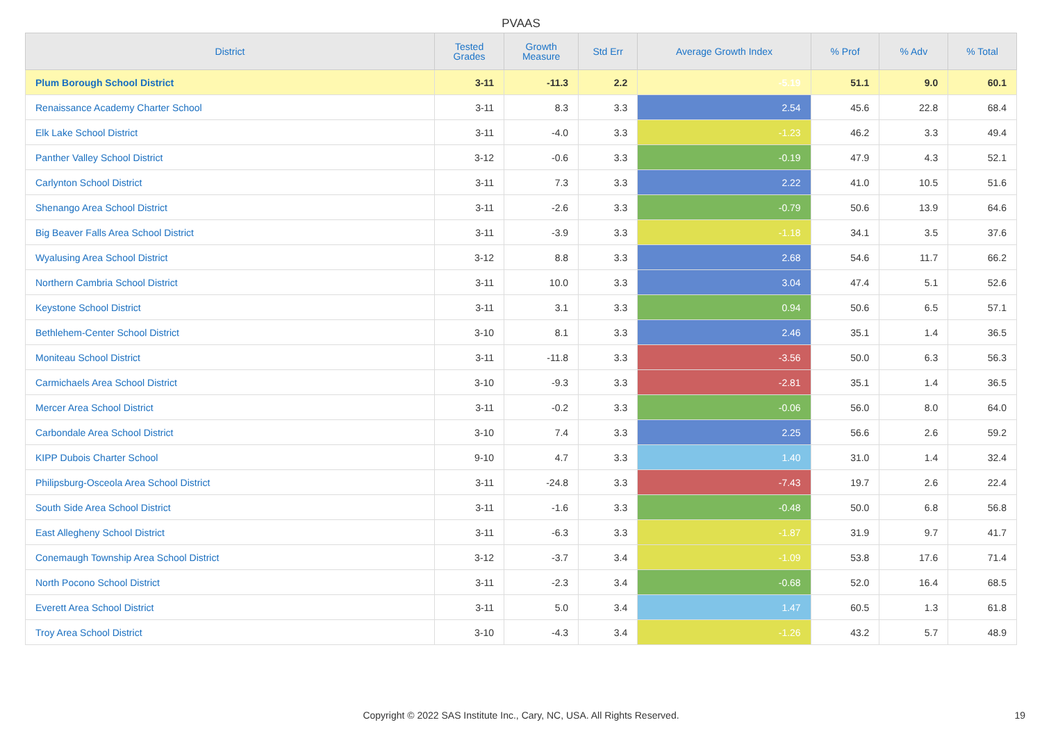PVAAS
| District | Tested Grades | Growth Measure | Std Err | Average Growth Index | % Prof | % Adv | % Total |
| --- | --- | --- | --- | --- | --- | --- | --- |
| Plum Borough School District | 3-11 | -11.3 | 2.2 | -5.19 | 51.1 | 9.0 | 60.1 |
| Renaissance Academy Charter School | 3-11 | 8.3 | 3.3 | 2.54 | 45.6 | 22.8 | 68.4 |
| Elk Lake School District | 3-11 | -4.0 | 3.3 | -1.23 | 46.2 | 3.3 | 49.4 |
| Panther Valley School District | 3-12 | -0.6 | 3.3 | -0.19 | 47.9 | 4.3 | 52.1 |
| Carlynton School District | 3-11 | 7.3 | 3.3 | 2.22 | 41.0 | 10.5 | 51.6 |
| Shenango Area School District | 3-11 | -2.6 | 3.3 | -0.79 | 50.6 | 13.9 | 64.6 |
| Big Beaver Falls Area School District | 3-11 | -3.9 | 3.3 | -1.18 | 34.1 | 3.5 | 37.6 |
| Wyalusing Area School District | 3-12 | 8.8 | 3.3 | 2.68 | 54.6 | 11.7 | 66.2 |
| Northern Cambria School District | 3-11 | 10.0 | 3.3 | 3.04 | 47.4 | 5.1 | 52.6 |
| Keystone School District | 3-11 | 3.1 | 3.3 | 0.94 | 50.6 | 6.5 | 57.1 |
| Bethlehem-Center School District | 3-10 | 8.1 | 3.3 | 2.46 | 35.1 | 1.4 | 36.5 |
| Moniteau School District | 3-11 | -11.8 | 3.3 | -3.56 | 50.0 | 6.3 | 56.3 |
| Carmichaels Area School District | 3-10 | -9.3 | 3.3 | -2.81 | 35.1 | 1.4 | 36.5 |
| Mercer Area School District | 3-11 | -0.2 | 3.3 | -0.06 | 56.0 | 8.0 | 64.0 |
| Carbondale Area School District | 3-10 | 7.4 | 3.3 | 2.25 | 56.6 | 2.6 | 59.2 |
| KIPP Dubois Charter School | 9-10 | 4.7 | 3.3 | 1.40 | 31.0 | 1.4 | 32.4 |
| Philipsburg-Osceola Area School District | 3-11 | -24.8 | 3.3 | -7.43 | 19.7 | 2.6 | 22.4 |
| South Side Area School District | 3-11 | -1.6 | 3.3 | -0.48 | 50.0 | 6.8 | 56.8 |
| East Allegheny School District | 3-11 | -6.3 | 3.3 | -1.87 | 31.9 | 9.7 | 41.7 |
| Conemaugh Township Area School District | 3-12 | -3.7 | 3.4 | -1.09 | 53.8 | 17.6 | 71.4 |
| North Pocono School District | 3-11 | -2.3 | 3.4 | -0.68 | 52.0 | 16.4 | 68.5 |
| Everett Area School District | 3-11 | 5.0 | 3.4 | 1.47 | 60.5 | 1.3 | 61.8 |
| Troy Area School District | 3-10 | -4.3 | 3.4 | -1.26 | 43.2 | 5.7 | 48.9 |
Copyright © 2022 SAS Institute Inc., Cary, NC, USA. All Rights Reserved. 19